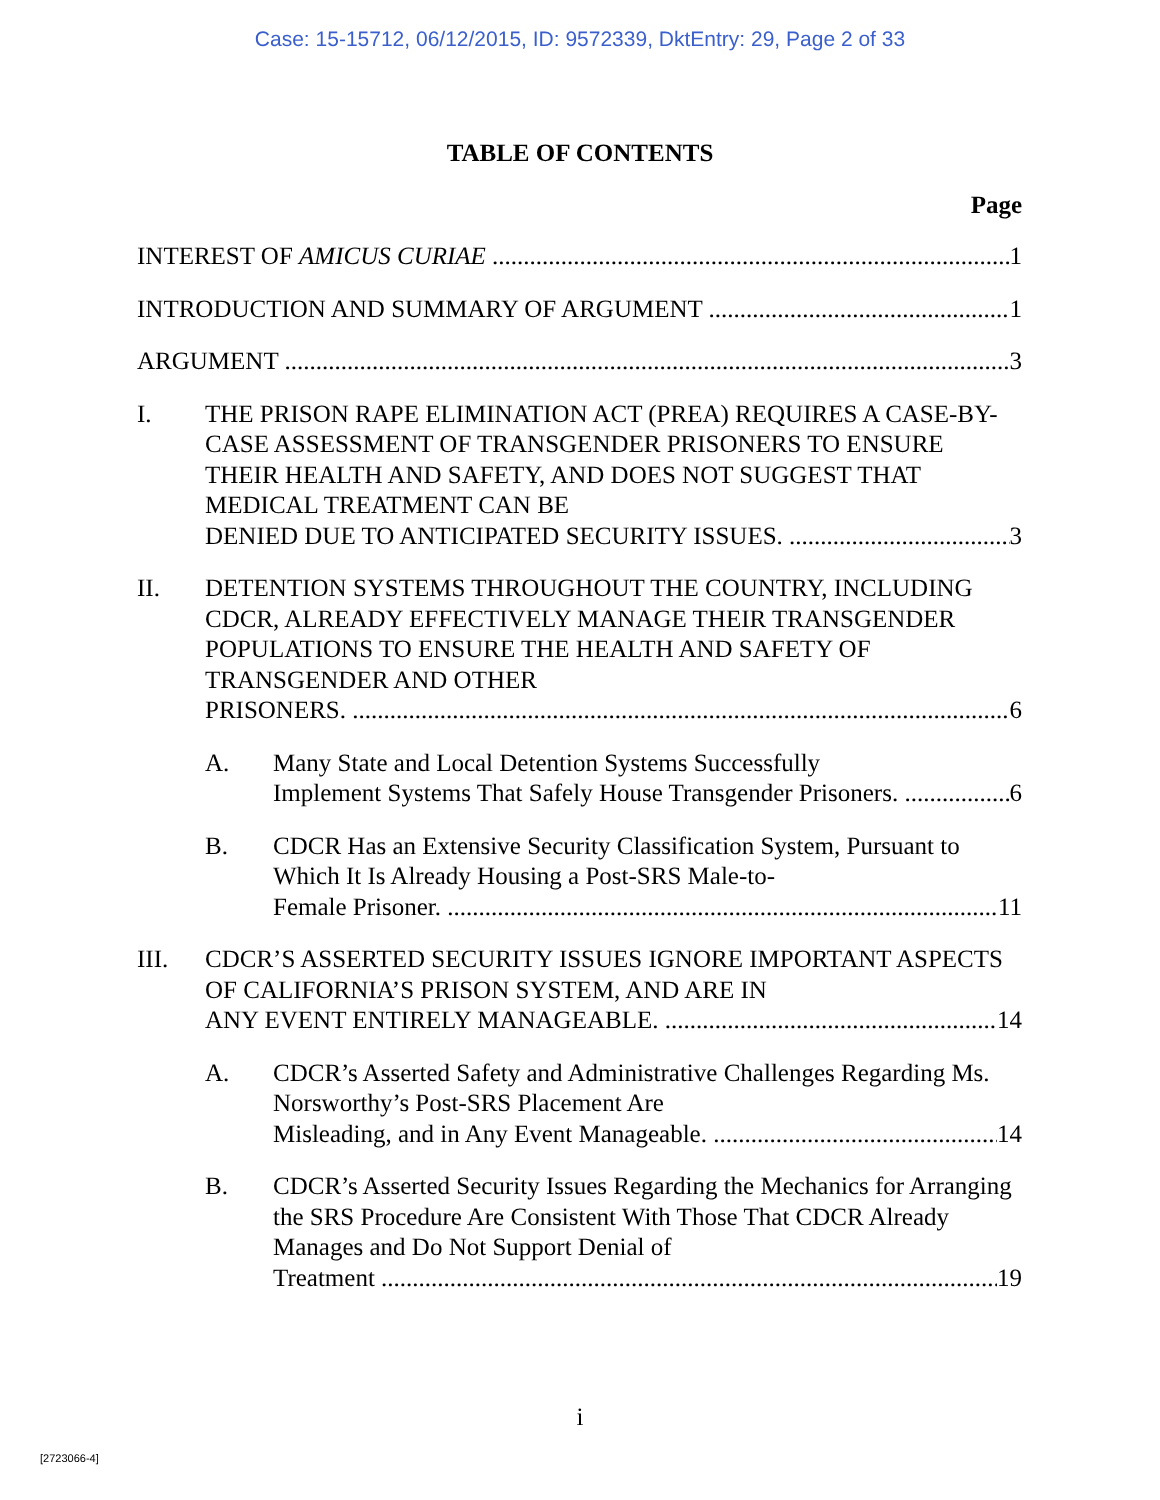Case: 15-15712, 06/12/2015, ID: 9572339, DktEntry: 29, Page 2 of 33
TABLE OF CONTENTS
Page
INTEREST OF AMICUS CURIAE 1
INTRODUCTION AND SUMMARY OF ARGUMENT 1
ARGUMENT 3
I. THE PRISON RAPE ELIMINATION ACT (PREA) REQUIRES A CASE-BY-CASE ASSESSMENT OF TRANSGENDER PRISONERS TO ENSURE THEIR HEALTH AND SAFETY, AND DOES NOT SUGGEST THAT MEDICAL TREATMENT CAN BE
DENIED DUE TO ANTICIPATED SECURITY ISSUES. 3
II. DETENTION SYSTEMS THROUGHOUT THE COUNTRY, INCLUDING CDCR, ALREADY EFFECTIVELY MANAGE THEIR TRANSGENDER POPULATIONS TO ENSURE THE HEALTH AND SAFETY OF TRANSGENDER AND OTHER
PRISONERS. 6
A. Many State and Local Detention Systems Successfully
Implement Systems That Safely House Transgender Prisoners. 6
B. CDCR Has an Extensive Security Classification System, Pursuant to Which It Is Already Housing a Post-SRS Male-to-
Female Prisoner. 11
III. CDCR’S ASSERTED SECURITY ISSUES IGNORE IMPORTANT ASPECTS OF CALIFORNIA’S PRISON SYSTEM, AND ARE IN
ANY EVENT ENTIRELY MANAGEABLE. 14
A. CDCR’s Asserted Safety and Administrative Challenges Regarding Ms. Norsworthy’s Post-SRS Placement Are
Misleading, and in Any Event Manageable. 14
B. CDCR’s Asserted Security Issues Regarding the Mechanics for Arranging the SRS Procedure Are Consistent With Those That CDCR Already Manages and Do Not Support Denial of
Treatment 19
i
[2723066-4]